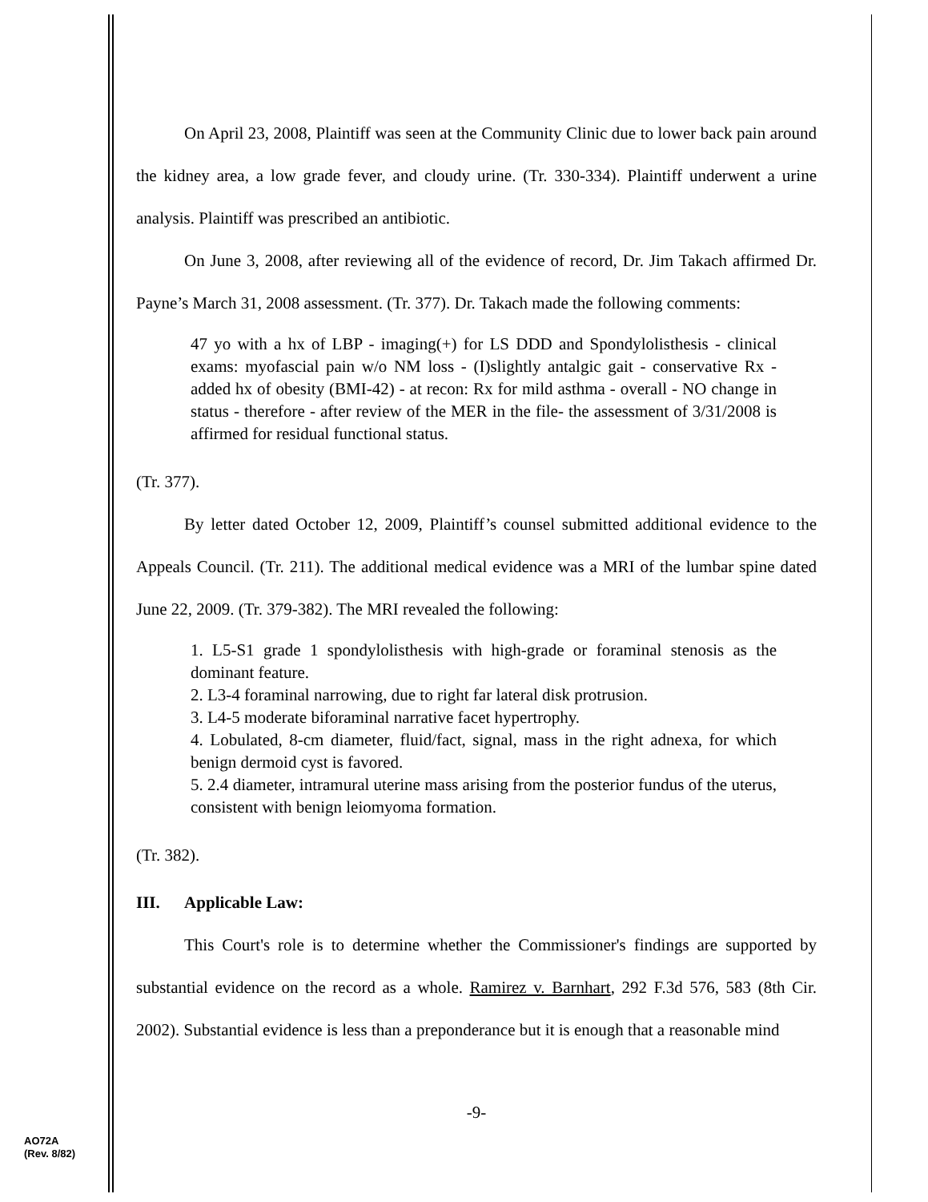On April 23, 2008, Plaintiff was seen at the Community Clinic due to lower back pain around the kidney area, a low grade fever, and cloudy urine. (Tr. 330-334). Plaintiff underwent a urine analysis. Plaintiff was prescribed an antibiotic.
On June 3, 2008, after reviewing all of the evidence of record, Dr. Jim Takach affirmed Dr. Payne’s March 31, 2008 assessment. (Tr. 377). Dr. Takach made the following comments:
47 yo with a hx of LBP - imaging(+) for LS DDD and Spondylolisthesis - clinical exams: myofascial pain w/o NM loss - (I)slightly antalgic gait - conservative Rx - added hx of obesity (BMI-42) - at recon: Rx for mild asthma - overall - NO change in status - therefore - after review of the MER in the file- the assessment of 3/31/2008 is affirmed for residual functional status.
(Tr. 377).
By letter dated October 12, 2009, Plaintiff’s counsel submitted additional evidence to the Appeals Council. (Tr. 211). The additional medical evidence was a MRI of the lumbar spine dated June 22, 2009. (Tr. 379-382). The MRI revealed the following:
1. L5-S1 grade 1 spondylolisthesis with high-grade or foraminal stenosis as the dominant feature.
2. L3-4 foraminal narrowing, due to right far lateral disk protrusion.
3. L4-5 moderate biforaminal narrative facet hypertrophy.
4. Lobulated, 8-cm diameter, fluid/fact, signal, mass in the right adnexa, for which benign dermoid cyst is favored.
5. 2.4 diameter, intramural uterine mass arising from the posterior fundus of the uterus, consistent with benign leiomyoma formation.
(Tr. 382).
III. Applicable Law:
This Court's role is to determine whether the Commissioner's findings are supported by substantial evidence on the record as a whole. Ramirez v. Barnhart, 292 F.3d 576, 583 (8th Cir. 2002). Substantial evidence is less than a preponderance but it is enough that a reasonable mind
-9-
AO72A
(Rev. 8/82)